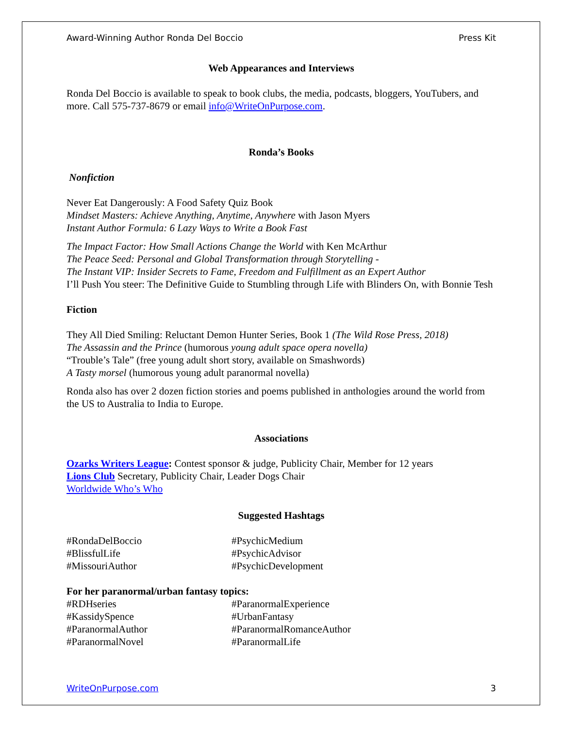Award-Winning Author Ronda Del Boccio Press Kit
Web Appearances and Interviews
Ronda Del Boccio is available to speak to book clubs, the media, podcasts, bloggers, YouTubers, and more. Call 575-737-8679 or email info@WriteOnPurpose.com.
Ronda’s Books
Nonfiction
Never Eat Dangerously: A Food Safety Quiz Book
Mindset Masters: Achieve Anything, Anytime, Anywhere with Jason Myers
Instant Author Formula: 6 Lazy Ways to Write a Book Fast
The Impact Factor: How Small Actions Change the World with Ken McArthur
The Peace Seed: Personal and Global Transformation through Storytelling -
The Instant VIP: Insider Secrets to Fame, Freedom and Fulfillment as an Expert Author
I’ll Push You steer: The Definitive Guide to Stumbling through Life with Blinders On, with Bonnie Tesh
Fiction
They All Died Smiling: Reluctant Demon Hunter Series, Book 1 (The Wild Rose Press, 2018)
The Assassin and the Prince (humorous young adult space opera novella)
“Trouble’s Tale” (free young adult short story, available on Smashwords)
A Tasty morsel (humorous young adult paranormal novella)
Ronda also has over 2 dozen fiction stories and poems published in anthologies around the world from the US to Australia to India to Europe.
Associations
Ozarks Writers League: Contest sponsor & judge, Publicity Chair, Member for 12 years
Lions Club Secretary, Publicity Chair, Leader Dogs Chair
Worldwide Who’s Who
Suggested Hashtags
#RondaDelBoccio #PsychicMedium #BlissfulLife #PsychicAdvisor #MissouriAuthor #PsychicDevelopment
For her paranormal/urban fantasy topics:
#RDHseries #ParanormalExperience #KassidySpence #UrbanFantasy #ParanormalAuthor #ParanormalRomanceAuthor #ParanormalNovel #ParanormalLife
WriteOnPurpose.com 3